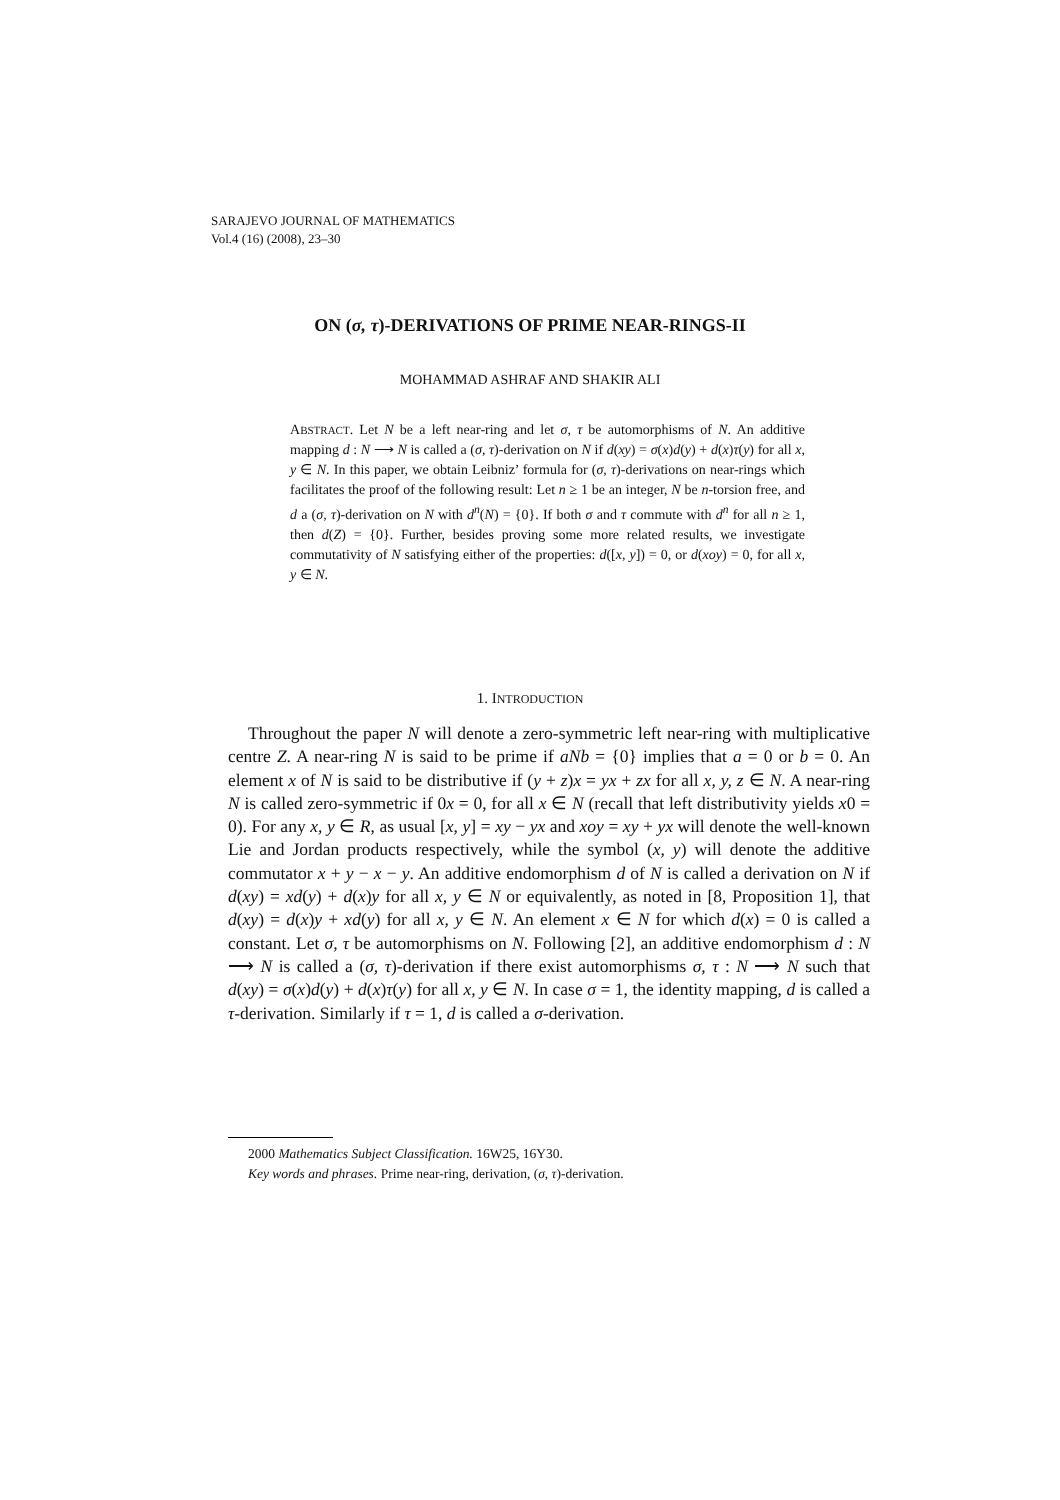SARAJEVO JOURNAL OF MATHEMATICS
Vol.4 (16) (2008), 23–30
ON (σ, τ)-DERIVATIONS OF PRIME NEAR-RINGS-II
MOHAMMAD ASHRAF AND SHAKIR ALI
ABSTRACT. Let N be a left near-ring and let σ, τ be automorphisms of N. An additive mapping d : N ⟶ N is called a (σ, τ)-derivation on N if d(xy) = σ(x)d(y) + d(x)τ(y) for all x, y ∈ N. In this paper, we obtain Leibniz’ formula for (σ, τ)-derivations on near-rings which facilitates the proof of the following result: Let n ≥ 1 be an integer, N be n-torsion free, and d a (σ, τ)-derivation on N with d<sup>n</sup>(N) = {0}. If both σ and τ commute with d<sup>n</sup> for all n ≥ 1, then d(Z) = {0}. Further, besides proving some more related results, we investigate commutativity of N satisfying either of the properties: d([x, y]) = 0, or d(xoy) = 0, for all x, y ∈ N.
1. INTRODUCTION
Throughout the paper N will denote a zero-symmetric left near-ring with multiplicative centre Z. A near-ring N is said to be prime if aNb = {0} implies that a = 0 or b = 0. An element x of N is said to be distributive if (y + z)x = yx + zx for all x, y, z ∈ N. A near-ring N is called zero-symmetric if 0x = 0, for all x ∈ N (recall that left distributivity yields x0 = 0). For any x, y ∈ R, as usual [x, y] = xy − yx and xoy = xy + yx will denote the well-known Lie and Jordan products respectively, while the symbol (x, y) will denote the additive commutator x + y − x − y. An additive endomorphism d of N is called a derivation on N if d(xy) = xd(y) + d(x)y for all x, y ∈ N or equivalently, as noted in [8, Proposition 1], that d(xy) = d(x)y + xd(y) for all x, y ∈ N. An element x ∈ N for which d(x) = 0 is called a constant. Let σ, τ be automorphisms on N. Following [2], an additive endomorphism d : N ⟶ N is called a (σ, τ)-derivation if there exist automorphisms σ, τ : N ⟶ N such that d(xy) = σ(x)d(y) + d(x)τ(y) for all x, y ∈ N. In case σ = 1, the identity mapping, d is called a τ-derivation. Similarly if τ = 1, d is called a σ-derivation.
2000 Mathematics Subject Classification. 16W25, 16Y30.
Key words and phrases. Prime near-ring, derivation, (σ, τ)-derivation.